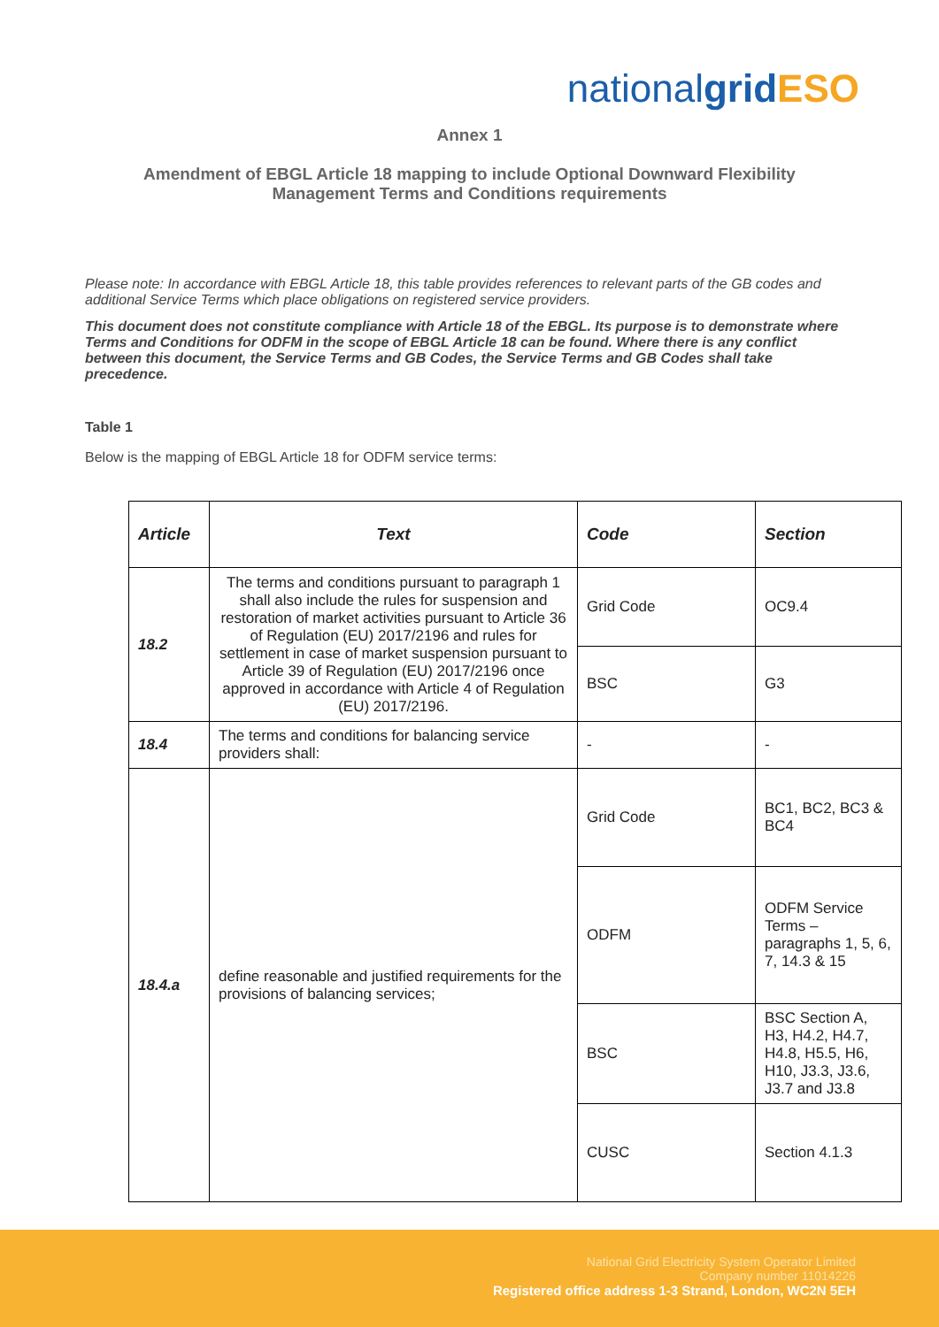nationalgrid ESO
Annex 1
Amendment of EBGL Article 18 mapping to include Optional Downward Flexibility
Management Terms and Conditions requirements
Please note: In accordance with EBGL Article 18, this table provides references to relevant parts of the GB codes and additional Service Terms which place obligations on registered service providers.
This document does not constitute compliance with Article 18 of the EBGL. Its purpose is to demonstrate where Terms and Conditions for ODFM in the scope of EBGL Article 18 can be found. Where there is any conflict between this document, the Service Terms and GB Codes, the Service Terms and GB Codes shall take precedence.
Table 1
Below is the mapping of EBGL Article 18 for ODFM service terms:
| Article | Text | Code | Section |
| --- | --- | --- | --- |
| 18.2 | The terms and conditions pursuant to paragraph 1 shall also include the rules for suspension and restoration of market activities pursuant to Article 36 of Regulation (EU) 2017/2196 and rules for settlement in case of market suspension pursuant to Article 39 of Regulation (EU) 2017/2196 once approved in accordance with Article 4 of Regulation (EU) 2017/2196. | Grid Code | OC9.4 |
| | | BSC | G3 |
| 18.4 | The terms and conditions for balancing service providers shall: | - | - |
| 18.4.a | define reasonable and justified requirements for the provisions of balancing services; | Grid Code | BC1, BC2, BC3 & BC4 |
| | | ODFM | ODFM Service Terms – paragraphs 1, 5, 6, 7, 14.3 & 15 |
| | | BSC | BSC Section A, H3, H4.2, H4.7, H4.8, H5.5, H6, H10, J3.3, J3.6, J3.7 and J3.8 |
| | | CUSC | Section 4.1.3 |
National Grid Electricity System Operator Limited
Company number 11014226
Registered office address 1-3 Strand, London, WC2N 5EH